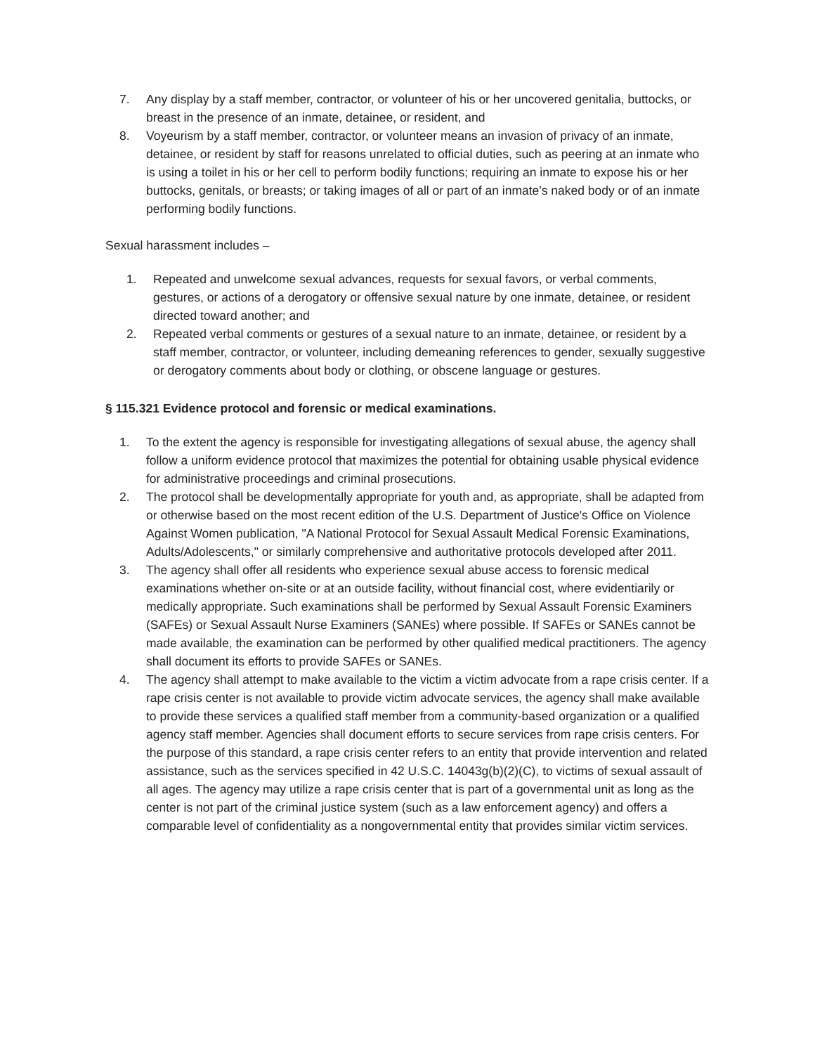7. Any display by a staff member, contractor, or volunteer of his or her uncovered genitalia, buttocks, or breast in the presence of an inmate, detainee, or resident, and
8. Voyeurism by a staff member, contractor, or volunteer means an invasion of privacy of an inmate, detainee, or resident by staff for reasons unrelated to official duties, such as peering at an inmate who is using a toilet in his or her cell to perform bodily functions; requiring an inmate to expose his or her buttocks, genitals, or breasts; or taking images of all or part of an inmate's naked body or of an inmate performing bodily functions.
Sexual harassment includes –
1. Repeated and unwelcome sexual advances, requests for sexual favors, or verbal comments, gestures, or actions of a derogatory or offensive sexual nature by one inmate, detainee, or resident directed toward another; and
2. Repeated verbal comments or gestures of a sexual nature to an inmate, detainee, or resident by a staff member, contractor, or volunteer, including demeaning references to gender, sexually suggestive or derogatory comments about body or clothing, or obscene language or gestures.
§ 115.321 Evidence protocol and forensic or medical examinations.
1. To the extent the agency is responsible for investigating allegations of sexual abuse, the agency shall follow a uniform evidence protocol that maximizes the potential for obtaining usable physical evidence for administrative proceedings and criminal prosecutions.
2. The protocol shall be developmentally appropriate for youth and, as appropriate, shall be adapted from or otherwise based on the most recent edition of the U.S. Department of Justice's Office on Violence Against Women publication, "A National Protocol for Sexual Assault Medical Forensic Examinations, Adults/Adolescents," or similarly comprehensive and authoritative protocols developed after 2011.
3. The agency shall offer all residents who experience sexual abuse access to forensic medical examinations whether on-site or at an outside facility, without financial cost, where evidentiarily or medically appropriate. Such examinations shall be performed by Sexual Assault Forensic Examiners (SAFEs) or Sexual Assault Nurse Examiners (SANEs) where possible. If SAFEs or SANEs cannot be made available, the examination can be performed by other qualified medical practitioners. The agency shall document its efforts to provide SAFEs or SANEs.
4. The agency shall attempt to make available to the victim a victim advocate from a rape crisis center. If a rape crisis center is not available to provide victim advocate services, the agency shall make available to provide these services a qualified staff member from a community-based organization or a qualified agency staff member. Agencies shall document efforts to secure services from rape crisis centers. For the purpose of this standard, a rape crisis center refers to an entity that provide intervention and related assistance, such as the services specified in 42 U.S.C. 14043g(b)(2)(C), to victims of sexual assault of all ages. The agency may utilize a rape crisis center that is part of a governmental unit as long as the center is not part of the criminal justice system (such as a law enforcement agency) and offers a comparable level of confidentiality as a nongovernmental entity that provides similar victim services.